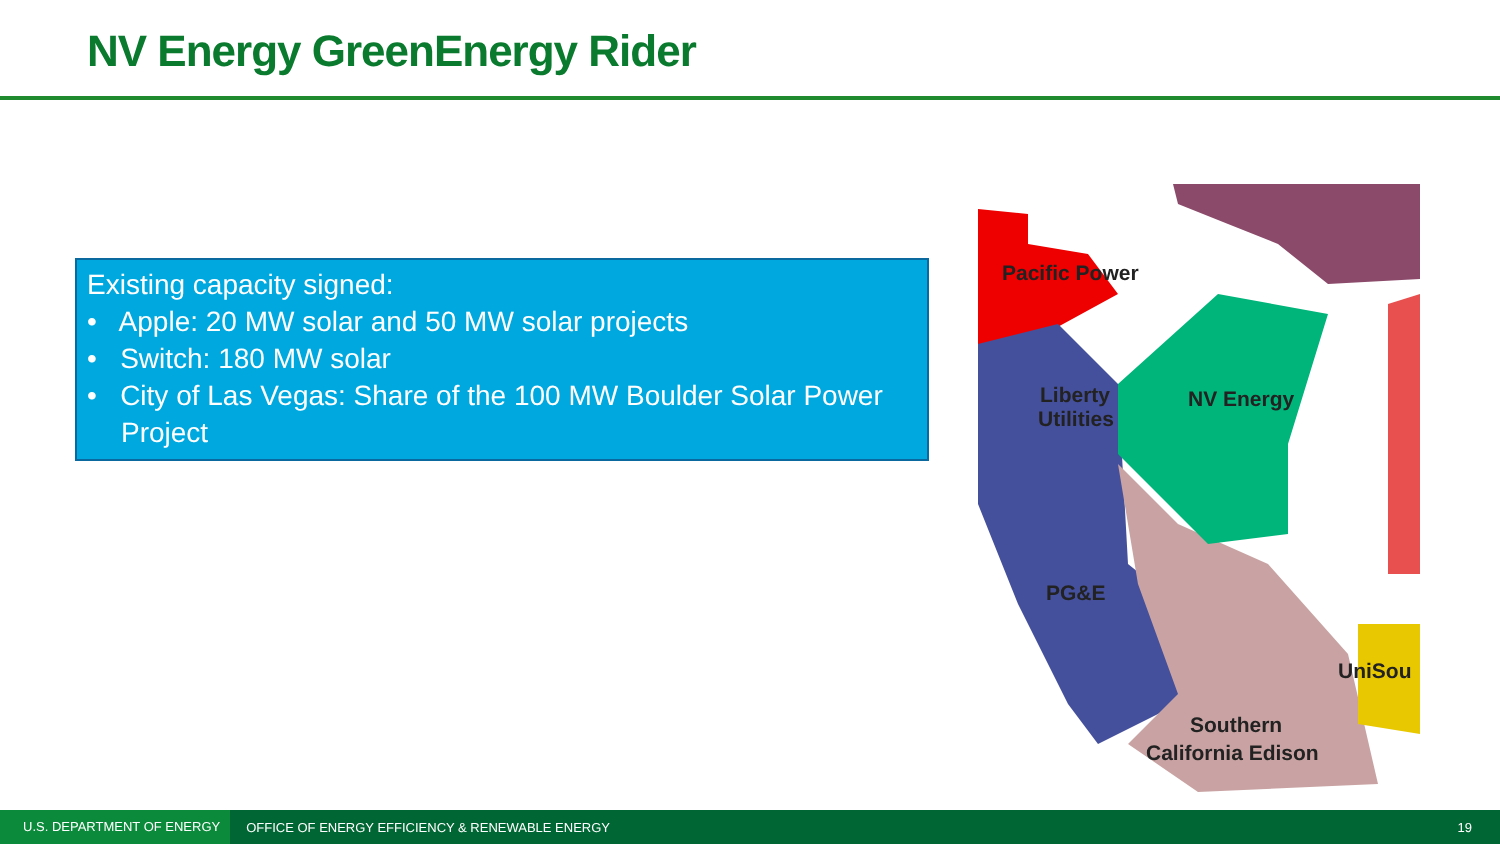NV Energy GreenEnergy Rider
Existing capacity signed:
• Apple: 20 MW solar and 50 MW solar projects
• Switch: 180 MW solar
• City of Las Vegas: Share of the 100 MW Boulder Solar Power Project
Pacific Power
Liberty
Utilities
NV Energy
PG&E
UniSou
Southern
California Edison
U.S. DEPARTMENT OF ENERGY
OFFICE OF ENERGY EFFICIENCY & RENEWABLE ENERGY
19